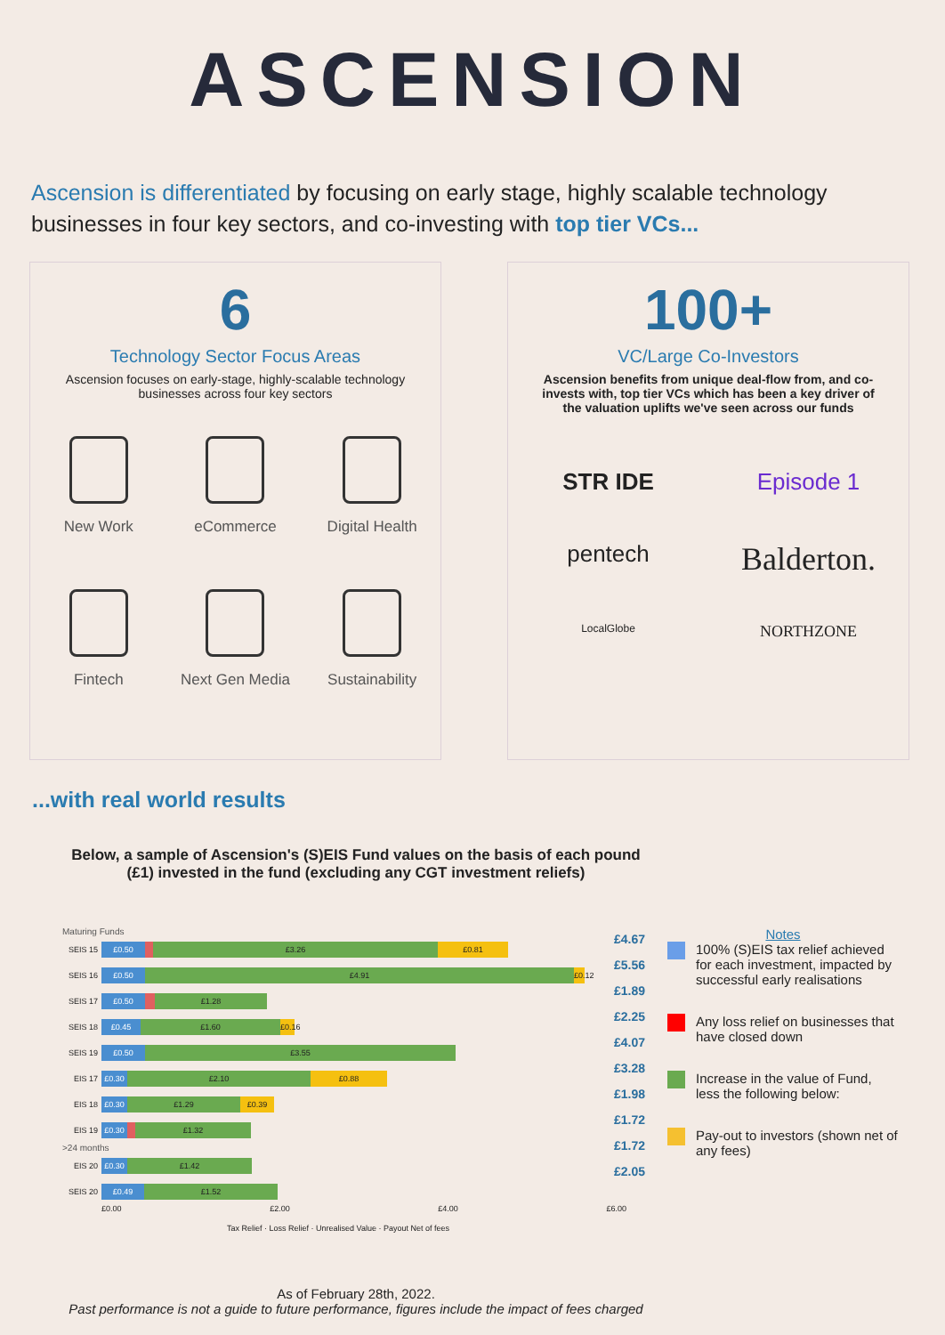ASCENSION
Ascension is differentiated by focusing on early stage, highly scalable technology businesses in four key sectors, and co-investing with top tier VCs...
6
Technology Sector Focus Areas
Ascension focuses on early-stage, highly-scalable technology businesses across four key sectors
New Work
eCommerce
Digital Health
Fintech
Next Gen Media
Sustainability
100+
VC/Large Co-Investors
Ascension benefits from unique deal-flow from, and co-invests with, top tier VCs which has been a key driver of the valuation uplifts we've seen across our funds
STR IDE
Episode 1
pentech
Balderton.
LocalGlobe
NORTHZONE
...with real world results
Below, a sample of Ascension's (S)EIS Fund values on the basis of each pound (£1) invested in the fund (excluding any CGT investment reliefs)
Maturing Funds
SEIS 15 £0.50 £3.26 £0.81
SEIS 16 £0.50 £4.91 £0.12
SEIS 17 £0.50 £1.28
SEIS 18 £0.45 £1.60 £0.16
SEIS 19 £0.50 £3.55
EIS 17 £0.30 £2.10 £0.88
EIS 18 £0.30 £1.29 £0.39
EIS 19 £0.30 £1.32
>24 months
EIS 20 £0.30 £1.42
SEIS 20 £0.49 £1.52
£0.00 £2.00 £4.00 £6.00
Tax Relief · Loss Relief · Unrealised Value · Payout Net of fees
£4.67
£5.56
£1.89
£2.25
£4.07
£3.28
£1.98
£1.72
£1.72
£2.05
Notes
100% (S)EIS tax relief achieved for each investment, impacted by successful early realisations
Any loss relief on businesses that have closed down
Increase in the value of Fund, less the following below:
Pay-out to investors (shown net of any fees)
As of February 28th, 2022.
Past performance is not a guide to future performance, figures include the impact of fees charged